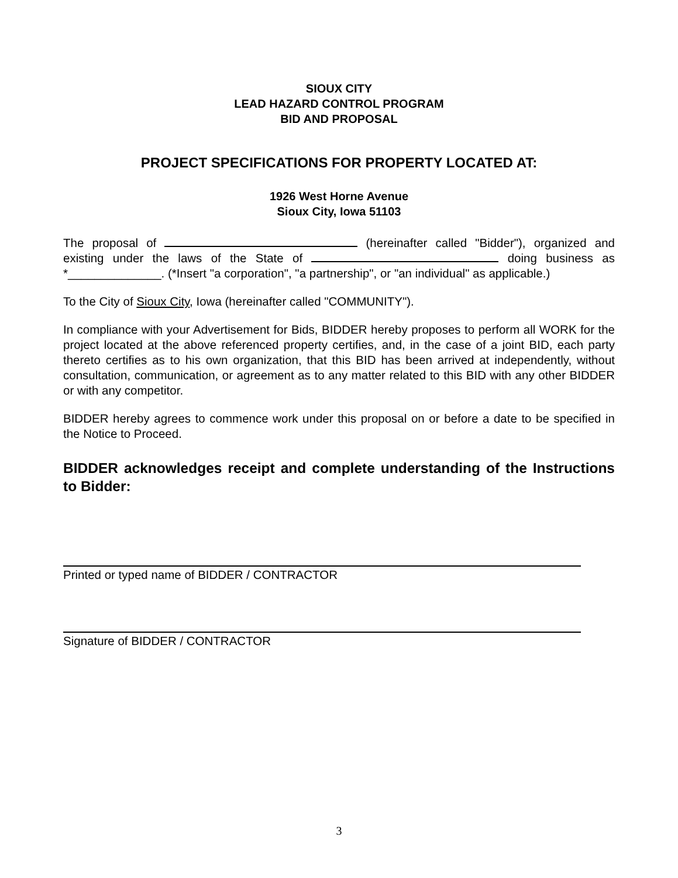SIOUX CITY
LEAD HAZARD CONTROL PROGRAM
BID AND PROPOSAL
PROJECT SPECIFICATIONS FOR PROPERTY LOCATED AT:
1926 West Horne Avenue
Sioux City, Iowa 51103
The proposal of (hereinafter called "Bidder"), organized and existing under the laws of the State of doing business as *______________. (*Insert "a corporation", "a partnership", or "an individual" as applicable.)
To the City of Sioux City, Iowa (hereinafter called "COMMUNITY").
In compliance with your Advertisement for Bids, BIDDER hereby proposes to perform all WORK for the project located at the above referenced property certifies, and, in the case of a joint BID, each party thereto certifies as to his own organization, that this BID has been arrived at independently, without consultation, communication, or agreement as to any matter related to this BID with any other BIDDER or with any competitor.
BIDDER hereby agrees to commence work under this proposal on or before a date to be specified in the Notice to Proceed.
BIDDER acknowledges receipt and complete understanding of the Instructions to Bidder:
Printed or typed name of BIDDER / CONTRACTOR
Signature of BIDDER / CONTRACTOR
3